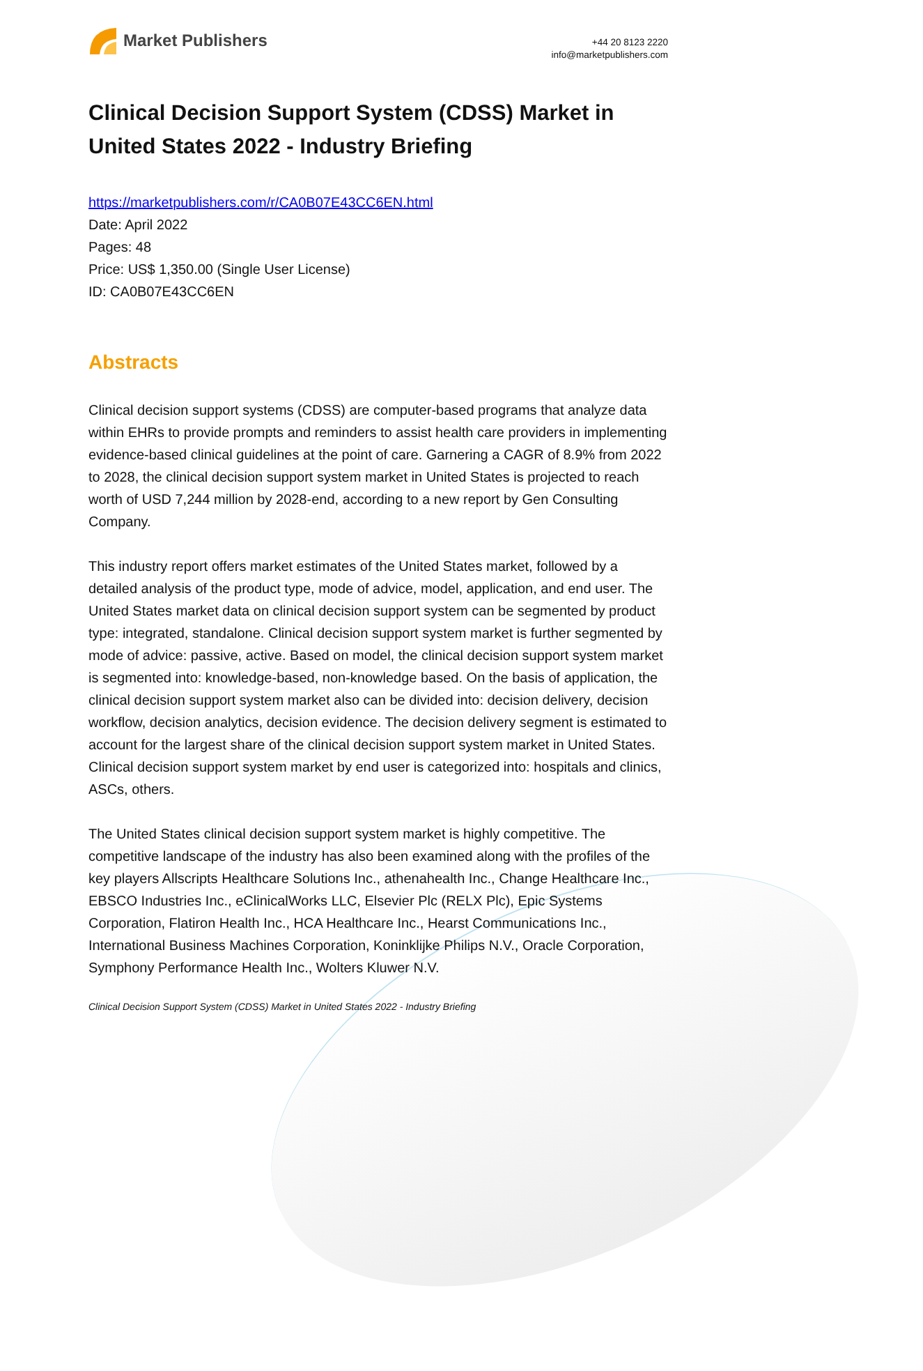Market Publishers
+44 20 8123 2220
info@marketpublishers.com
Clinical Decision Support System (CDSS) Market in United States 2022 - Industry Briefing
https://marketpublishers.com/r/CA0B07E43CC6EN.html
Date: April 2022
Pages: 48
Price: US$ 1,350.00 (Single User License)
ID: CA0B07E43CC6EN
Abstracts
Clinical decision support systems (CDSS) are computer-based programs that analyze data within EHRs to provide prompts and reminders to assist health care providers in implementing evidence-based clinical guidelines at the point of care. Garnering a CAGR of 8.9% from 2022 to 2028, the clinical decision support system market in United States is projected to reach worth of USD 7,244 million by 2028-end, according to a new report by Gen Consulting Company.
This industry report offers market estimates of the United States market, followed by a detailed analysis of the product type, mode of advice, model, application, and end user. The United States market data on clinical decision support system can be segmented by product type: integrated, standalone. Clinical decision support system market is further segmented by mode of advice: passive, active. Based on model, the clinical decision support system market is segmented into: knowledge-based, non-knowledge based. On the basis of application, the clinical decision support system market also can be divided into: decision delivery, decision workflow, decision analytics, decision evidence. The decision delivery segment is estimated to account for the largest share of the clinical decision support system market in United States. Clinical decision support system market by end user is categorized into: hospitals and clinics, ASCs, others.
The United States clinical decision support system market is highly competitive. The competitive landscape of the industry has also been examined along with the profiles of the key players Allscripts Healthcare Solutions Inc., athenahealth Inc., Change Healthcare Inc., EBSCO Industries Inc., eClinicalWorks LLC, Elsevier Plc (RELX Plc), Epic Systems Corporation, Flatiron Health Inc., HCA Healthcare Inc., Hearst Communications Inc., International Business Machines Corporation, Koninklijke Philips N.V., Oracle Corporation, Symphony Performance Health Inc., Wolters Kluwer N.V.
Clinical Decision Support System (CDSS) Market in United States 2022 - Industry Briefing